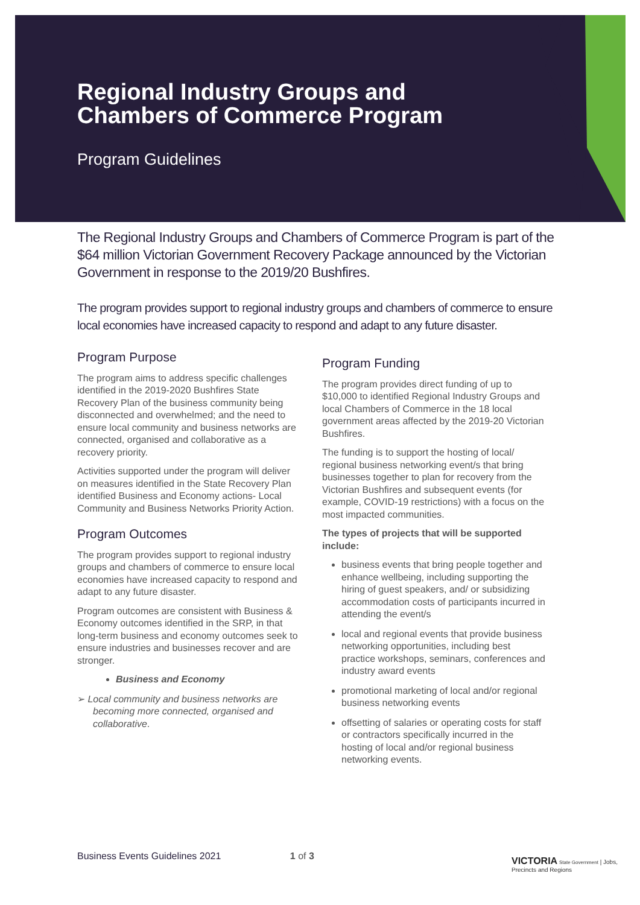Regional Industry Groups and
Chambers of Commerce Program
Program Guidelines
The Regional Industry Groups and Chambers of Commerce Program is part of the $64 million Victorian Government Recovery Package announced by the Victorian Government in response to the 2019/20 Bushfires.
The program provides support to regional industry groups and chambers of commerce to ensure local economies have increased capacity to respond and adapt to any future disaster.
Program Purpose
The program aims to address specific challenges identified in the 2019-2020 Bushfires State Recovery Plan of the business community being disconnected and overwhelmed; and the need to ensure local community and business networks are connected, organised and collaborative as a recovery priority.
Activities supported under the program will deliver on measures identified in the State Recovery Plan identified Business and Economy actions- Local Community and Business Networks Priority Action.
Program Outcomes
The program provides support to regional industry groups and chambers of commerce to ensure local economies have increased capacity to respond and adapt to any future disaster.
Program outcomes are consistent with Business & Economy outcomes identified in the SRP, in that long-term business and economy outcomes seek to ensure industries and businesses recover and are stronger.
Business and Economy
➢ Local community and business networks are becoming more connected, organised and collaborative.
Program Funding
The program provides direct funding of up to $10,000 to identified Regional Industry Groups and local Chambers of Commerce in the 18 local government areas affected by the 2019-20 Victorian Bushfires.
The funding is to support the hosting of local/ regional business networking event/s that bring businesses together to plan for recovery from the Victorian Bushfires and subsequent events (for example, COVID-19 restrictions) with a focus on the most impacted communities.
The types of projects that will be supported include:
business events that bring people together and enhance wellbeing, including supporting the hiring of guest speakers, and/ or subsidizing accommodation costs of participants incurred in attending the event/s
local and regional events that provide business networking opportunities, including best practice workshops, seminars, conferences and industry award events
promotional marketing of local and/or regional business networking events
offsetting of salaries or operating costs for staff or contractors specifically incurred in the hosting of local and/or regional business networking events.
Business Events Guidelines 2021 1 of 3
VICTORIA State Government | Jobs, Precincts and Regions